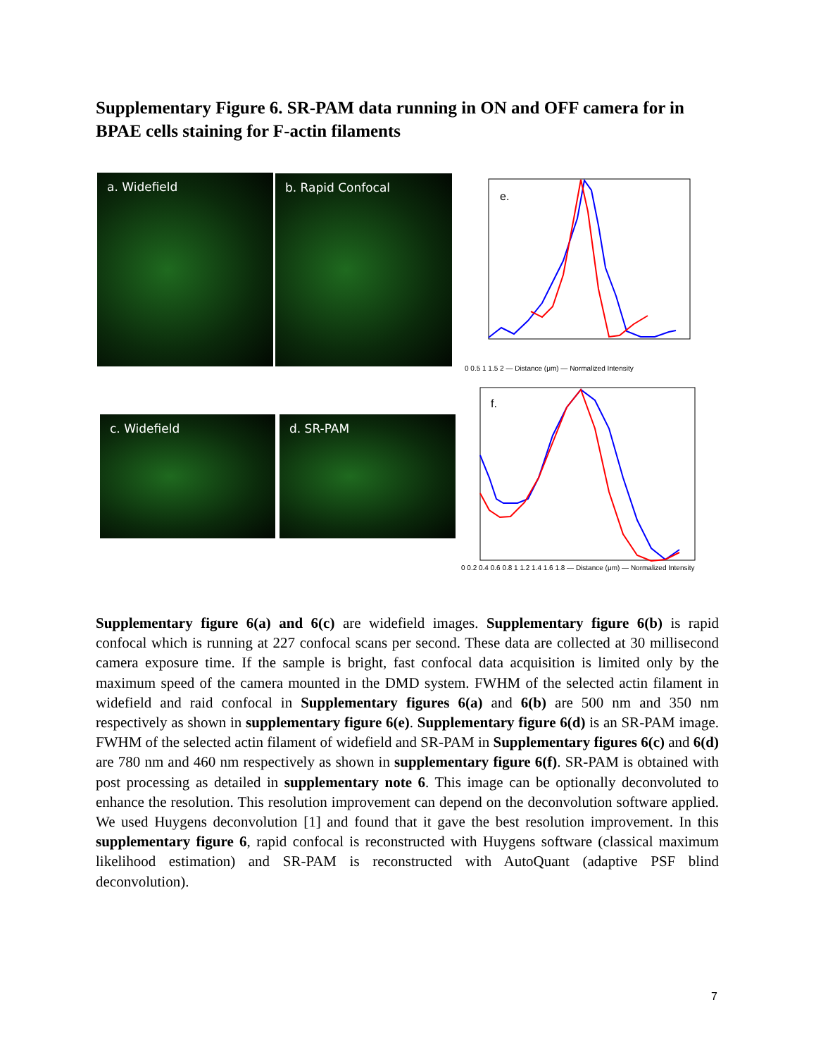Supplementary Figure 6. SR-PAM data running in ON and OFF camera for in BPAE cells staining for F-actin filaments
a. Widefield b. Rapid Confocal
c. Widefield d. SR-PAM
e.
0 0.5 1 1.5 2 — Distance (μm) — Normalized Intensity
f.
0 0.2 0.4 0.6 0.8 1 1.2 1.4 1.6 1.8 — Distance (μm) — Normalized Intensity
Supplementary figure 6(a) and 6(c) are widefield images. Supplementary figure 6(b) is rapid confocal which is running at 227 confocal scans per second. These data are collected at 30 millisecond camera exposure time. If the sample is bright, fast confocal data acquisition is limited only by the maximum speed of the camera mounted in the DMD system. FWHM of the selected actin filament in widefield and raid confocal in Supplementary figures 6(a) and 6(b) are 500 nm and 350 nm respectively as shown in supplementary figure 6(e). Supplementary figure 6(d) is an SR-PAM image. FWHM of the selected actin filament of widefield and SR-PAM in Supplementary figures 6(c) and 6(d) are 780 nm and 460 nm respectively as shown in supplementary figure 6(f). SR-PAM is obtained with post processing as detailed in supplementary note 6. This image can be optionally deconvoluted to enhance the resolution. This resolution improvement can depend on the deconvolution software applied. We used Huygens deconvolution [1] and found that it gave the best resolution improvement. In this supplementary figure 6, rapid confocal is reconstructed with Huygens software (classical maximum likelihood estimation) and SR-PAM is reconstructed with AutoQuant (adaptive PSF blind deconvolution).
7